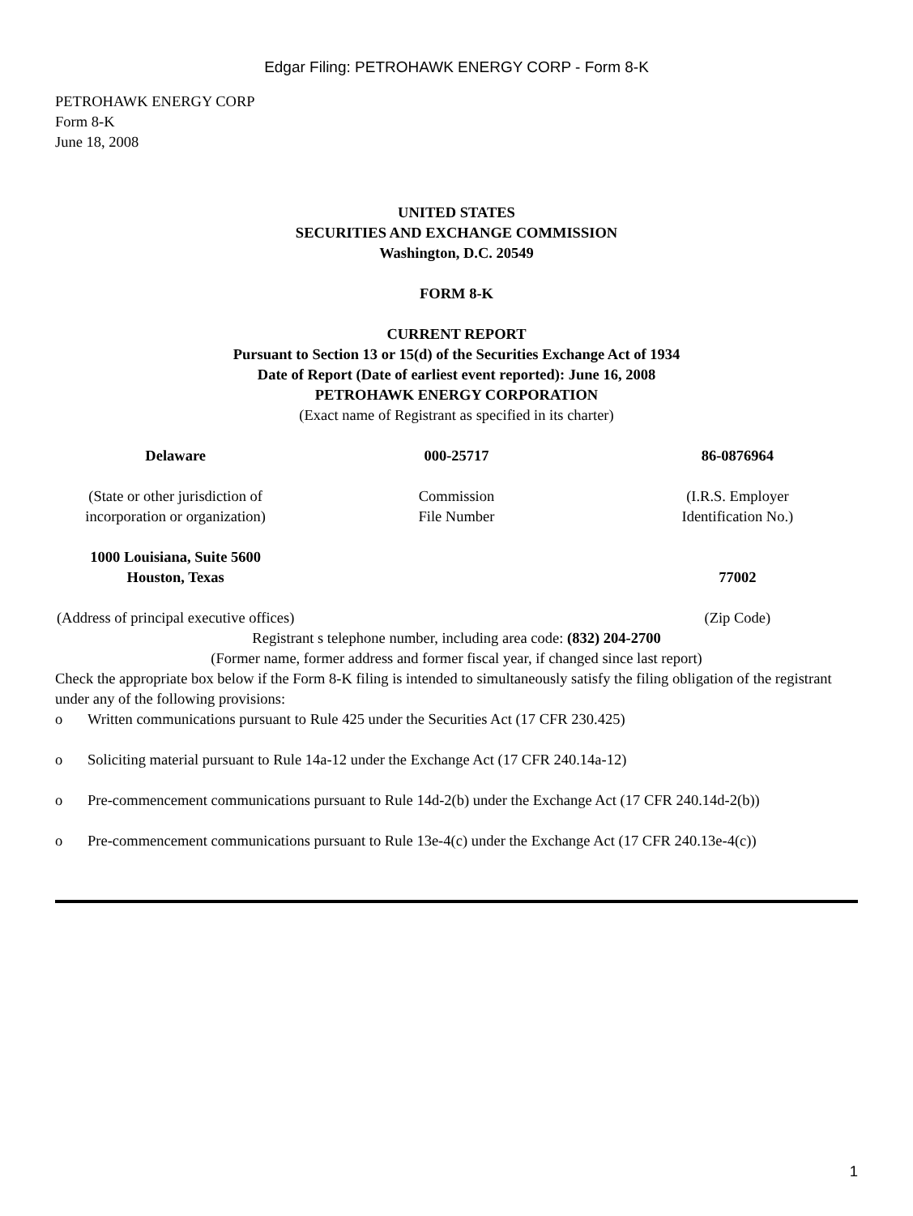Edgar Filing: PETROHAWK ENERGY CORP - Form 8-K
PETROHAWK ENERGY CORP
Form 8-K
June 18, 2008
UNITED STATES
SECURITIES AND EXCHANGE COMMISSION
Washington, D.C. 20549
FORM 8-K
CURRENT REPORT
Pursuant to Section 13 or 15(d) of the Securities Exchange Act of 1934
Date of Report (Date of earliest event reported): June 16, 2008
PETROHAWK ENERGY CORPORATION
(Exact name of Registrant as specified in its charter)
| Delaware | 000-25717 | 86-0876964 |
| (State or other jurisdiction of incorporation or organization) | Commission File Number | (I.R.S. Employer Identification No.) |
| 1000 Louisiana, Suite 5600 Houston, Texas | | 77002 |
| (Address of principal executive offices) | | (Zip Code) |
Registrant s telephone number, including area code: (832) 204-2700
(Former name, former address and former fiscal year, if changed since last report)
Check the appropriate box below if the Form 8-K filing is intended to simultaneously satisfy the filing obligation of the registrant under any of the following provisions:
o Written communications pursuant to Rule 425 under the Securities Act (17 CFR 230.425)
o Soliciting material pursuant to Rule 14a-12 under the Exchange Act (17 CFR 240.14a-12)
o Pre-commencement communications pursuant to Rule 14d-2(b) under the Exchange Act (17 CFR 240.14d-2(b))
o Pre-commencement communications pursuant to Rule 13e-4(c) under the Exchange Act (17 CFR 240.13e-4(c))
1